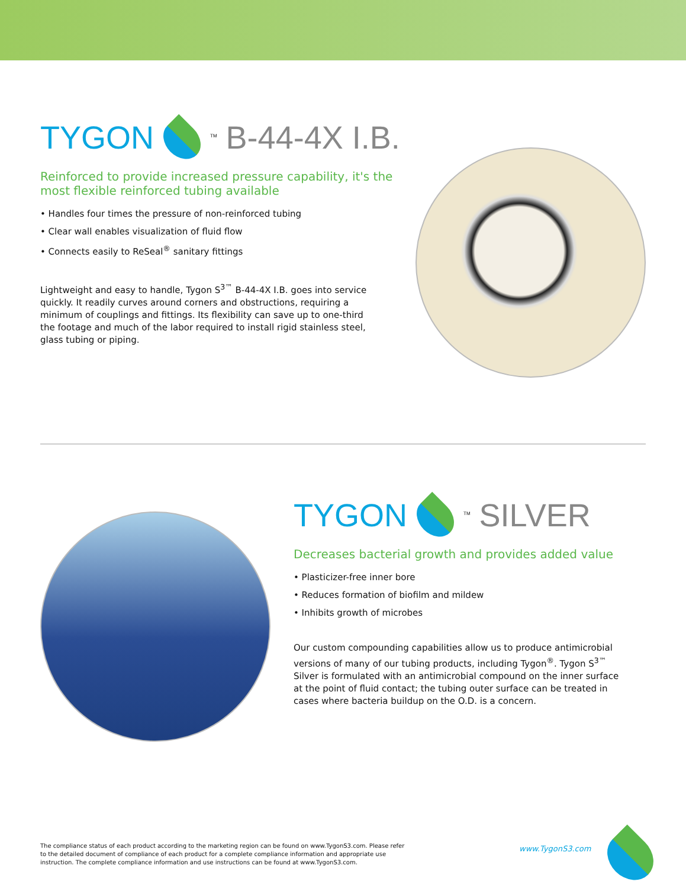TYGON<sup>TM</sup> B-44-4X I.B.
Reinforced to provide increased pressure capability, it's the most flexible reinforced tubing available
• Handles four times the pressure of non-reinforced tubing
• Clear wall enables visualization of fluid flow
• Connects easily to ReSeal<sup>®</sup> sanitary fittings
Lightweight and easy to handle, Tygon S<sup>3™</sup> B-44-4X I.B. goes into service quickly. It readily curves around corners and obstructions, requiring a minimum of couplings and fittings. Its flexibility can save up to one-third the footage and much of the labor required to install rigid stainless steel, glass tubing or piping.
TYGON<sup>TM</sup> SILVER
Decreases bacterial growth and provides added value
• Plasticizer-free inner bore
• Reduces formation of biofilm and mildew
• Inhibits growth of microbes
Our custom compounding capabilities allow us to produce antimicrobial versions of many of our tubing products, including Tygon<sup>®</sup>. Tygon S<sup>3™</sup> Silver is formulated with an antimicrobial compound on the inner surface at the point of fluid contact; the tubing outer surface can be treated in cases where bacteria buildup on the O.D. is a concern.
The compliance status of each product according to the marketing region can be found on www.TygonS3.com. Please refer to the detailed document of compliance of each product for a complete compliance information and appropriate use instruction. The complete compliance information and use instructions can be found at www.TygonS3.com.
www.TygonS3.com